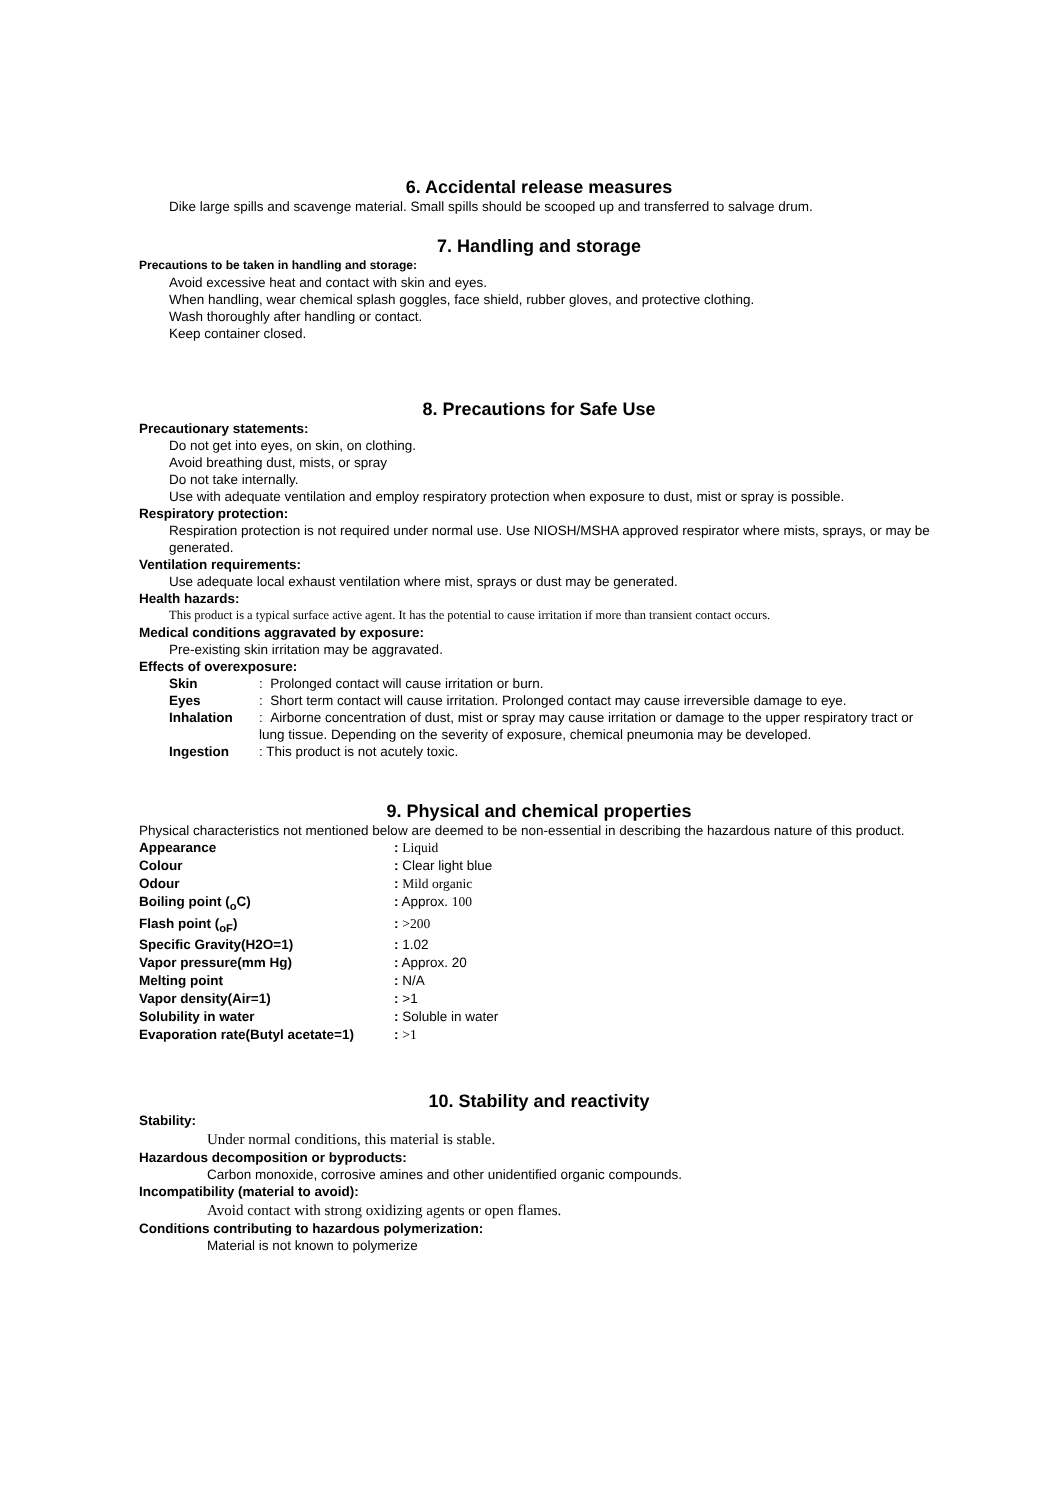6. Accidental release measures
Dike large spills and scavenge material. Small spills should be scooped up and transferred to salvage drum.
7. Handling and storage
Precautions to be taken in handling and storage:
Avoid excessive heat and contact with skin and eyes.
When handling, wear chemical splash goggles, face shield, rubber gloves, and protective clothing.
Wash thoroughly after handling or contact.
Keep container closed.
8. Precautions for Safe Use
Precautionary statements:
Do not get into eyes, on skin, on clothing.
Avoid breathing dust, mists, or spray
Do not take internally.
Use with adequate ventilation and employ respiratory protection when exposure to dust, mist or spray is possible.
Respiratory protection:
Respiration protection is not required under normal use. Use NIOSH/MSHA approved respirator where mists, sprays, or may be generated.
Ventilation requirements:
Use adequate local exhaust ventilation where mist, sprays or dust may be generated.
Health hazards:
This product is a typical surface active agent. It has the potential to cause irritation if more than transient contact occurs.
Medical conditions aggravated by exposure:
Pre-existing skin irritation may be aggravated.
Effects of overexposure:
Skin: Prolonged contact will cause irritation or burn.
Eyes: Short term contact will cause irritation. Prolonged contact may cause irreversible damage to eye.
Inhalation: Airborne concentration of dust, mist or spray may cause irritation or damage to the upper respiratory tract or lung tissue. Depending on the severity of exposure, chemical pneumonia may be developed.
Ingestion: This product is not acutely toxic.
9. Physical and chemical properties
Physical characteristics not mentioned below are deemed to be non-essential in describing the hazardous nature of this product.
Appearance: Liquid
Colour: Clear light blue
Odour: Mild organic
Boiling point (<sub>o</sub>C): Approx. 100
Flash point (<sub>oF</sub>): >200
Specific Gravity(H2O=1): 1.02
Vapor pressure(mm Hg): Approx. 20
Melting point: N/A
Vapor density(Air=1): >1
Solubility in water: Soluble in water
Evaporation rate(Butyl acetate=1): >1
10. Stability and reactivity
Stability:
Under normal conditions, this material is stable.
Hazardous decomposition or byproducts:
Carbon monoxide, corrosive amines and other unidentified organic compounds.
Incompatibility (material to avoid):
Avoid contact with strong oxidizing agents or open flames.
Conditions contributing to hazardous polymerization:
Material is not known to polymerize